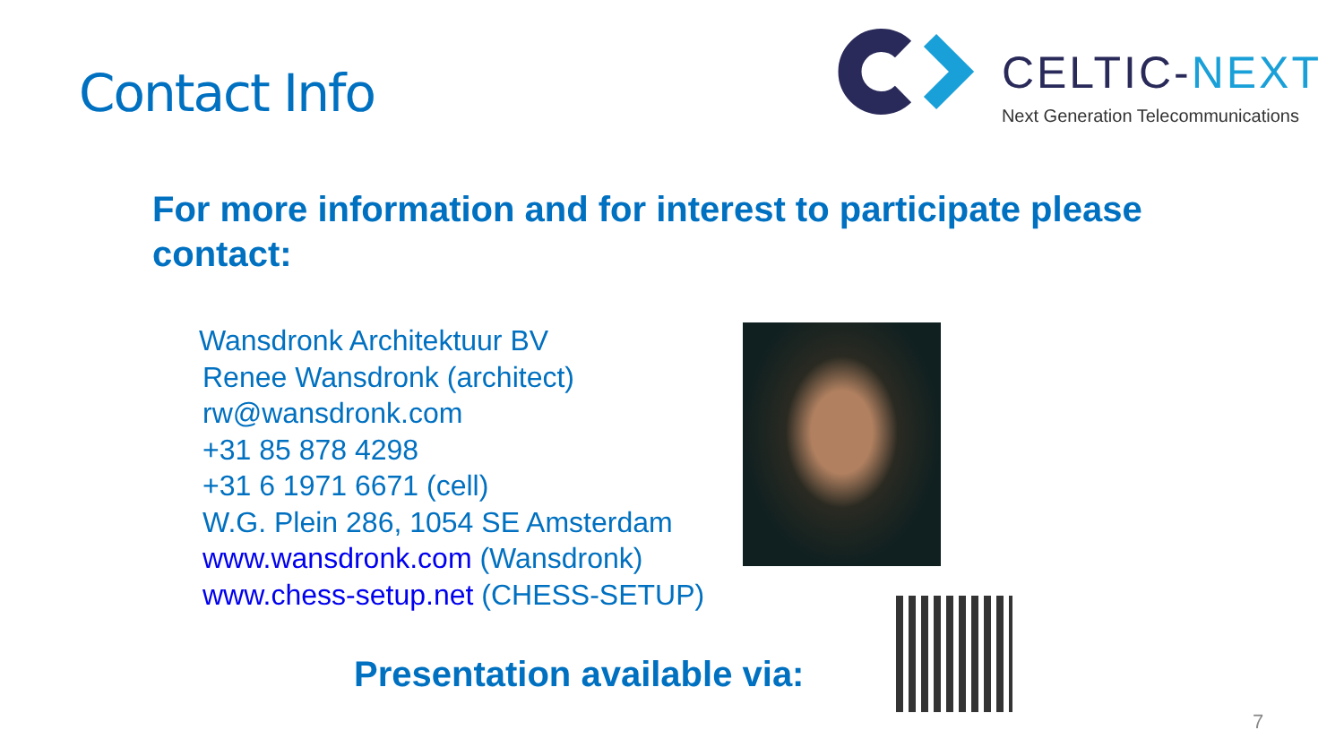Contact Info
CELTIC-NEXT
Next Generation Telecommunications
For more information and for interest to participate please contact:
Wansdronk Architektuur BV
Renee Wansdronk (architect)
rw@wansdronk.com
+31 85 878 4298
+31 6 1971 6671 (cell)
W.G. Plein 286, 1054 SE Amsterdam
www.wansdronk.com (Wansdronk)
www.chess-setup.net (CHESS-SETUP)
Presentation available via:
7